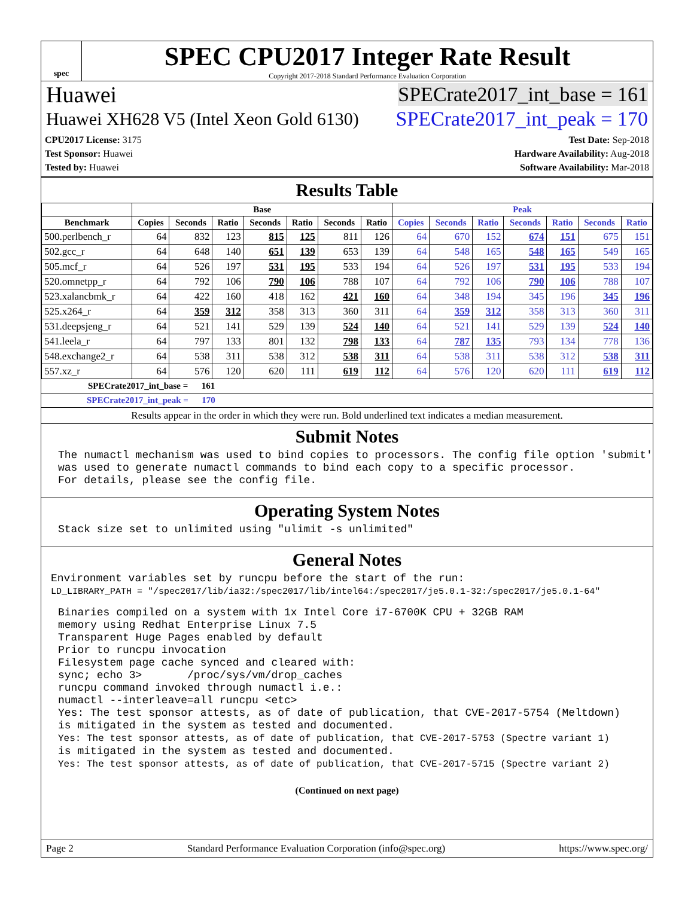spec
SPEC CPU2017 Integer Rate Result
Copyright 2017-2018 Standard Performance Evaluation Corporation
Huawei SPECrate2017_int_base = 161
Huawei XH628 V5 (Intel Xeon Gold 6130) SPECrate2017_int_peak = 170
CPU2017 License: 3175
Test Sponsor: Huawei
Tested by: Huawei
Test Date: Sep-2018
Hardware Availability: Aug-2018
Software Availability: Mar-2018
Results Table
| | Base | | | | | | | Peak | | | | | | |
| --- | --- | --- | --- | --- | --- | --- | --- | --- | --- | --- | --- | --- | --- | --- |
| Benchmark | Copies | Seconds | Ratio | Seconds | Ratio | Seconds | Ratio | Copies | Seconds | Ratio | Seconds | Ratio | Seconds | Ratio |
| 500.perlbench_r | 64 | 832 | 123 | 815 | 125 | 811 | 126 | 64 | 670 | 152 | 674 | 151 | 675 | 151 |
| 502.gcc_r | 64 | 648 | 140 | 651 | 139 | 653 | 139 | 64 | 548 | 165 | 548 | 165 | 549 | 165 |
| 505.mcf_r | 64 | 526 | 197 | 531 | 195 | 533 | 194 | 64 | 526 | 197 | 531 | 195 | 533 | 194 |
| 520.omnetpp_r | 64 | 792 | 106 | 790 | 106 | 788 | 107 | 64 | 792 | 106 | 790 | 106 | 788 | 107 |
| 523.xalancbmk_r | 64 | 422 | 160 | 418 | 162 | 421 | 160 | 64 | 348 | 194 | 345 | 196 | 345 | 196 |
| 525.x264_r | 64 | 359 | 312 | 358 | 313 | 360 | 311 | 64 | 359 | 312 | 358 | 313 | 360 | 311 |
| 531.deepsjeng_r | 64 | 521 | 141 | 529 | 139 | 524 | 140 | 64 | 521 | 141 | 529 | 139 | 524 | 140 |
| 541.leela_r | 64 | 797 | 133 | 801 | 132 | 798 | 133 | 64 | 787 | 135 | 793 | 134 | 778 | 136 |
| 548.exchange2_r | 64 | 538 | 311 | 538 | 312 | 538 | 311 | 64 | 538 | 311 | 538 | 312 | 538 | 311 |
| 557.xz_r | 64 | 576 | 120 | 620 | 111 | 619 | 112 | 64 | 576 | 120 | 620 | 111 | 619 | 112 |
SPECrate2017_int_base = 161
SPECrate2017_int_peak = 170
Results appear in the order in which they were run. Bold underlined text indicates a median measurement.
Submit Notes
The numactl mechanism was used to bind copies to processors. The config file option 'submit'
was used to generate numactl commands to bind each copy to a specific processor.
For details, please see the config file.
Operating System Notes
Stack size set to unlimited using "ulimit -s unlimited"
General Notes
Environment variables set by runcpu before the start of the run:
LD_LIBRARY_PATH = "/spec2017/lib/ia32:/spec2017/lib/intel64:/spec2017/je5.0.1-32:/spec2017/je5.0.1-64"
Binaries compiled on a system with 1x Intel Core i7-6700K CPU + 32GB RAM
memory using Redhat Enterprise Linux 7.5
Transparent Huge Pages enabled by default
Prior to runcpu invocation
Filesystem page cache synced and cleared with:
sync; echo 3>       /proc/sys/vm/drop_caches
runcpu command invoked through numactl i.e.:
numactl --interleave=all runcpu <etc>
Yes: The test sponsor attests, as of date of publication, that CVE-2017-5754 (Meltdown)
is mitigated in the system as tested and documented.
Yes: The test sponsor attests, as of date of publication, that CVE-2017-5753 (Spectre variant 1)
is mitigated in the system as tested and documented.
Yes: The test sponsor attests, as of date of publication, that CVE-2017-5715 (Spectre variant 2)
(Continued on next page)
Page 2 Standard Performance Evaluation Corporation (info@spec.org) https://www.spec.org/